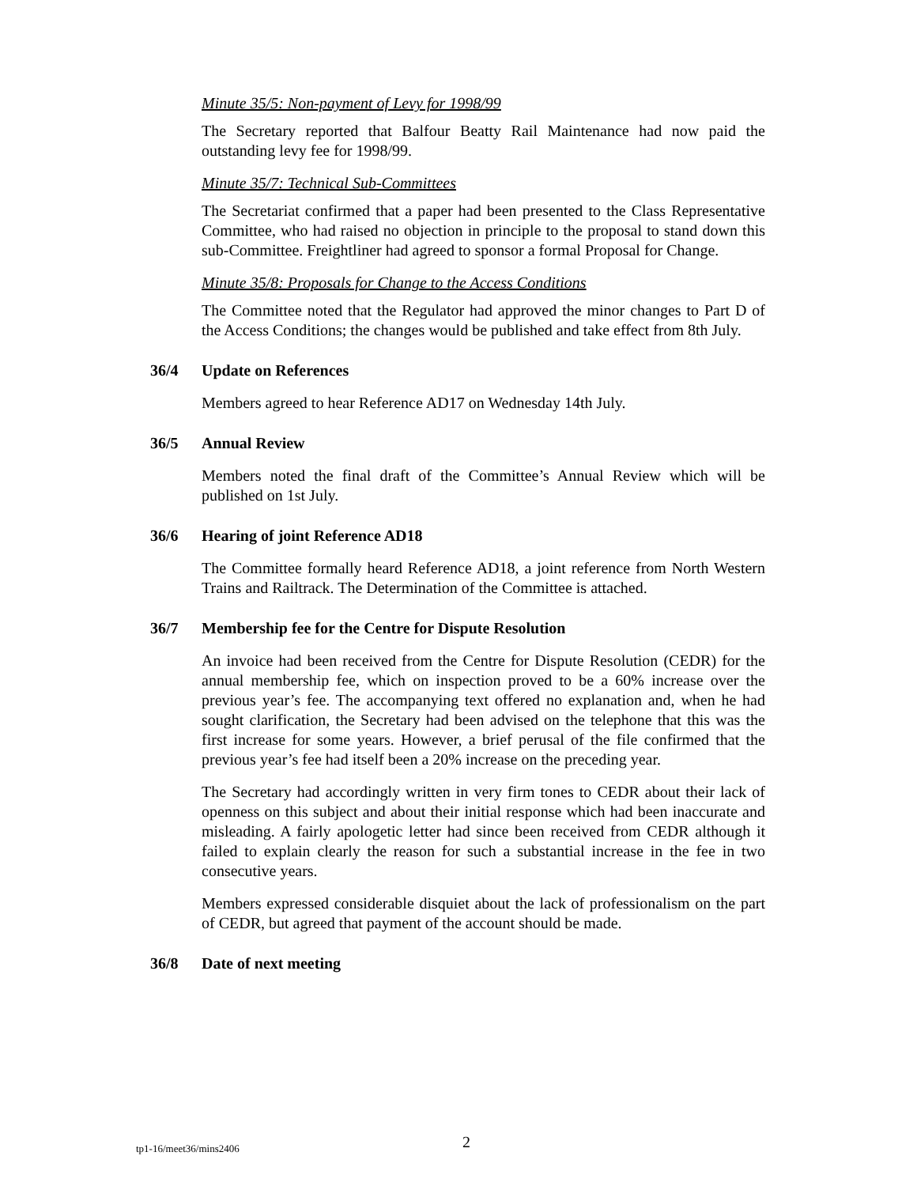Minute 35/5: Non-payment of Levy for 1998/99
The Secretary reported that Balfour Beatty Rail Maintenance had now paid the outstanding levy fee for 1998/99.
Minute 35/7: Technical Sub-Committees
The Secretariat confirmed that a paper had been presented to the Class Representative Committee, who had raised no objection in principle to the proposal to stand down this sub-Committee. Freightliner had agreed to sponsor a formal Proposal for Change.
Minute 35/8: Proposals for Change to the Access Conditions
The Committee noted that the Regulator had approved the minor changes to Part D of the Access Conditions; the changes would be published and take effect from 8th July.
36/4 Update on References
Members agreed to hear Reference AD17 on Wednesday 14th July.
36/5 Annual Review
Members noted the final draft of the Committee’s Annual Review which will be published on 1st July.
36/6 Hearing of joint Reference AD18
The Committee formally heard Reference AD18, a joint reference from North Western Trains and Railtrack. The Determination of the Committee is attached.
36/7 Membership fee for the Centre for Dispute Resolution
An invoice had been received from the Centre for Dispute Resolution (CEDR) for the annual membership fee, which on inspection proved to be a 60% increase over the previous year’s fee. The accompanying text offered no explanation and, when he had sought clarification, the Secretary had been advised on the telephone that this was the first increase for some years. However, a brief perusal of the file confirmed that the previous year’s fee had itself been a 20% increase on the preceding year.
The Secretary had accordingly written in very firm tones to CEDR about their lack of openness on this subject and about their initial response which had been inaccurate and misleading. A fairly apologetic letter had since been received from CEDR although it failed to explain clearly the reason for such a substantial increase in the fee in two consecutive years.
Members expressed considerable disquiet about the lack of professionalism on the part of CEDR, but agreed that payment of the account should be made.
36/8 Date of next meeting
tp1-16/meet36/mins2406 2